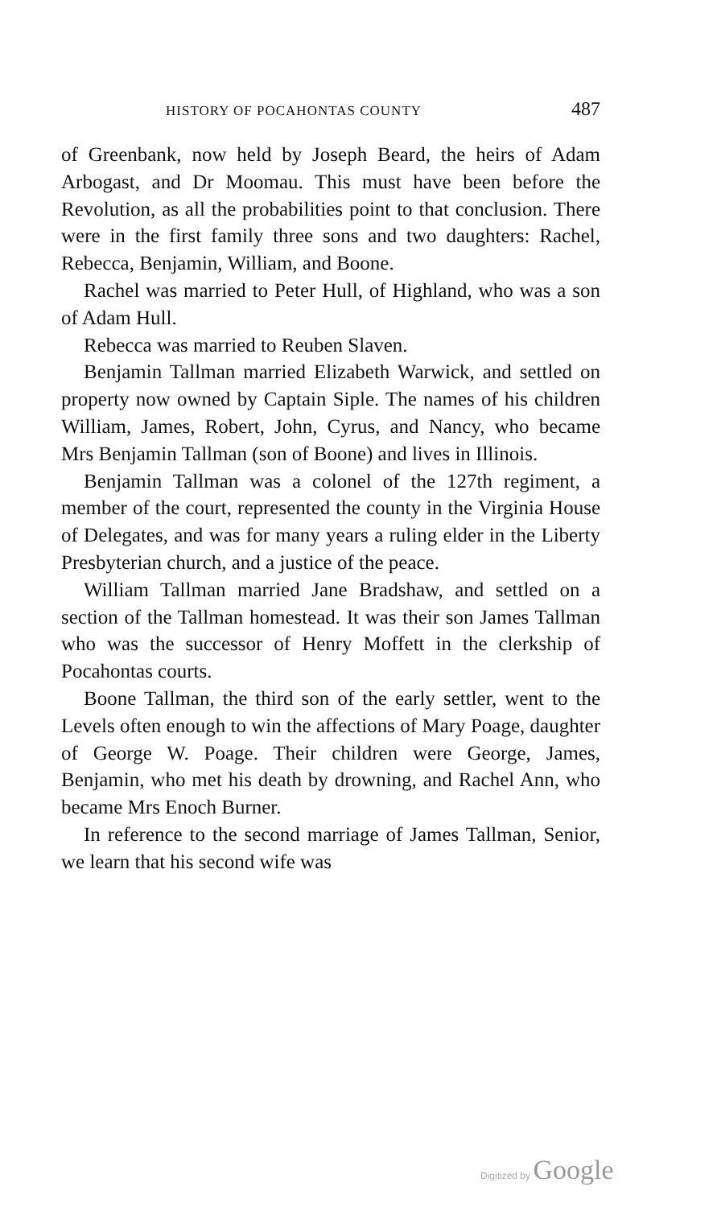HISTORY OF POCAHONTAS COUNTY 487
of Greenbank, now held by Joseph Beard, the heirs of Adam Arbogast, and Dr Moomau. This must have been before the Revolution, as all the probabilities point to that conclusion. There were in the first family three sons and two daughters: Rachel, Rebecca, Benjamin, William, and Boone.
Rachel was married to Peter Hull, of Highland, who was a son of Adam Hull.
Rebecca was married to Reuben Slaven.
Benjamin Tallman married Elizabeth Warwick, and settled on property now owned by Captain Siple. The names of his children William, James, Robert, John, Cyrus, and Nancy, who became Mrs Benjamin Tallman (son of Boone) and lives in Illinois.
Benjamin Tallman was a colonel of the 127th regiment, a member of the court, represented the county in the Virginia House of Delegates, and was for many years a ruling elder in the Liberty Presbyterian church, and a justice of the peace.
William Tallman married Jane Bradshaw, and settled on a section of the Tallman homestead. It was their son James Tallman who was the successor of Henry Moffett in the clerkship of Pocahontas courts.
Boone Tallman, the third son of the early settler, went to the Levels often enough to win the affections of Mary Poage, daughter of George W. Poage. Their children were George, James, Benjamin, who met his death by drowning, and Rachel Ann, who became Mrs Enoch Burner.
In reference to the second marriage of James Tallman, Senior, we learn that his second wife was
Digitized by Google